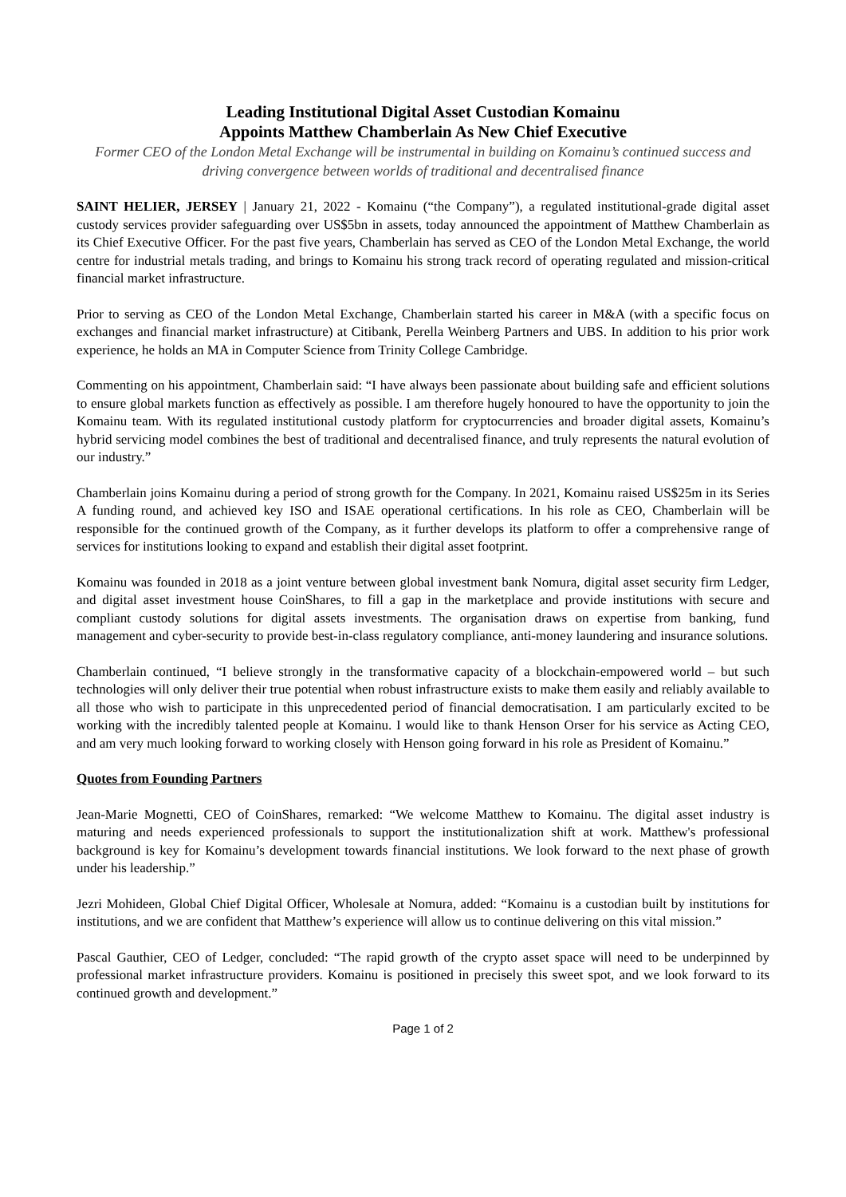Leading Institutional Digital Asset Custodian Komainu
Appoints Matthew Chamberlain As New Chief Executive
Former CEO of the London Metal Exchange will be instrumental in building on Komainu’s continued success and driving convergence between worlds of traditional and decentralised finance
SAINT HELIER, JERSEY | January 21, 2022 - Komainu (“the Company”), a regulated institutional-grade digital asset custody services provider safeguarding over US$5bn in assets, today announced the appointment of Matthew Chamberlain as its Chief Executive Officer. For the past five years, Chamberlain has served as CEO of the London Metal Exchange, the world centre for industrial metals trading, and brings to Komainu his strong track record of operating regulated and mission-critical financial market infrastructure.
Prior to serving as CEO of the London Metal Exchange, Chamberlain started his career in M&A (with a specific focus on exchanges and financial market infrastructure) at Citibank, Perella Weinberg Partners and UBS. In addition to his prior work experience, he holds an MA in Computer Science from Trinity College Cambridge.
Commenting on his appointment, Chamberlain said: “I have always been passionate about building safe and efficient solutions to ensure global markets function as effectively as possible. I am therefore hugely honoured to have the opportunity to join the Komainu team. With its regulated institutional custody platform for cryptocurrencies and broader digital assets, Komainu’s hybrid servicing model combines the best of traditional and decentralised finance, and truly represents the natural evolution of our industry.”
Chamberlain joins Komainu during a period of strong growth for the Company. In 2021, Komainu raised US$25m in its Series A funding round, and achieved key ISO and ISAE operational certifications. In his role as CEO, Chamberlain will be responsible for the continued growth of the Company, as it further develops its platform to offer a comprehensive range of services for institutions looking to expand and establish their digital asset footprint.
Komainu was founded in 2018 as a joint venture between global investment bank Nomura, digital asset security firm Ledger, and digital asset investment house CoinShares, to fill a gap in the marketplace and provide institutions with secure and compliant custody solutions for digital assets investments. The organisation draws on expertise from banking, fund management and cyber-security to provide best-in-class regulatory compliance, anti-money laundering and insurance solutions.
Chamberlain continued, “I believe strongly in the transformative capacity of a blockchain-empowered world – but such technologies will only deliver their true potential when robust infrastructure exists to make them easily and reliably available to all those who wish to participate in this unprecedented period of financial democratisation. I am particularly excited to be working with the incredibly talented people at Komainu. I would like to thank Henson Orser for his service as Acting CEO, and am very much looking forward to working closely with Henson going forward in his role as President of Komainu.”
Quotes from Founding Partners
Jean-Marie Mognetti, CEO of CoinShares, remarked: “We welcome Matthew to Komainu. The digital asset industry is maturing and needs experienced professionals to support the institutionalization shift at work. Matthew's professional background is key for Komainu’s development towards financial institutions. We look forward to the next phase of growth under his leadership.”
Jezri Mohideen, Global Chief Digital Officer, Wholesale at Nomura, added: “Komainu is a custodian built by institutions for institutions, and we are confident that Matthew’s experience will allow us to continue delivering on this vital mission.”
Pascal Gauthier, CEO of Ledger, concluded: “The rapid growth of the crypto asset space will need to be underpinned by professional market infrastructure providers. Komainu is positioned in precisely this sweet spot, and we look forward to its continued growth and development.”
Page 1 of 2